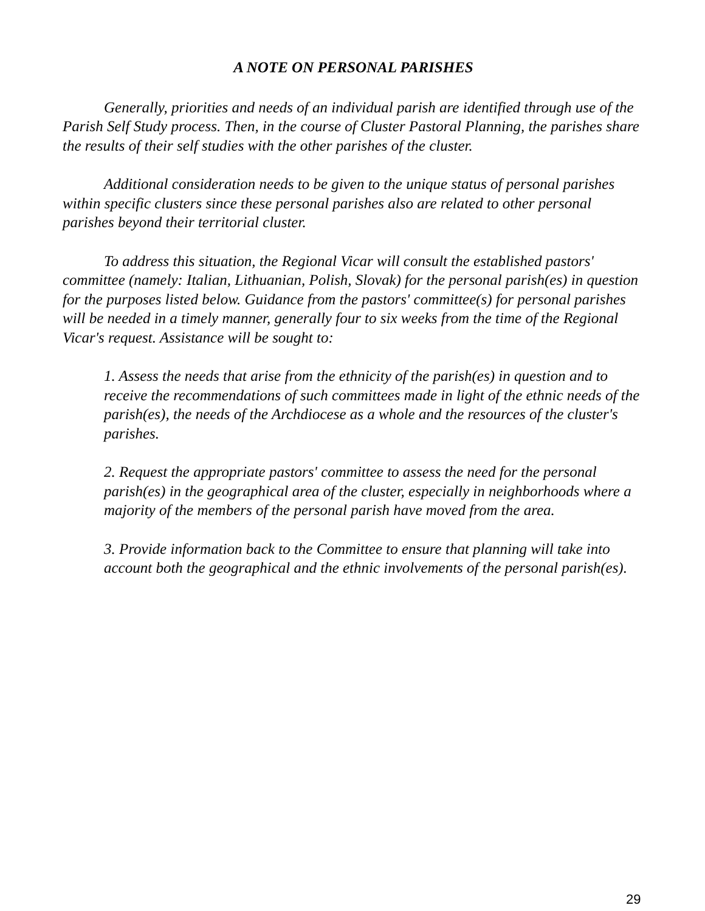A NOTE ON PERSONAL PARISHES
Generally, priorities and needs of an individual parish are identified through use of the Parish Self Study process. Then, in the course of Cluster Pastoral Planning, the parishes share the results of their self studies with the other parishes of the cluster.
Additional consideration needs to be given to the unique status of personal parishes within specific clusters since these personal parishes also are related to other personal parishes beyond their territorial cluster.
To address this situation, the Regional Vicar will consult the established pastors' committee (namely: Italian, Lithuanian, Polish, Slovak) for the personal parish(es) in question for the purposes listed below. Guidance from the pastors' committee(s) for personal parishes will be needed in a timely manner, generally four to six weeks from the time of the Regional Vicar's request. Assistance will be sought to:
1. Assess the needs that arise from the ethnicity of the parish(es) in question and to receive the recommendations of such committees made in light of the ethnic needs of the parish(es), the needs of the Archdiocese as a whole and the resources of the cluster's parishes.
2. Request the appropriate pastors' committee to assess the need for the personal parish(es) in the geographical area of the cluster, especially in neighborhoods where a majority of the members of the personal parish have moved from the area.
3. Provide information back to the Committee to ensure that planning will take into account both the geographical and the ethnic involvements of the personal parish(es).
29